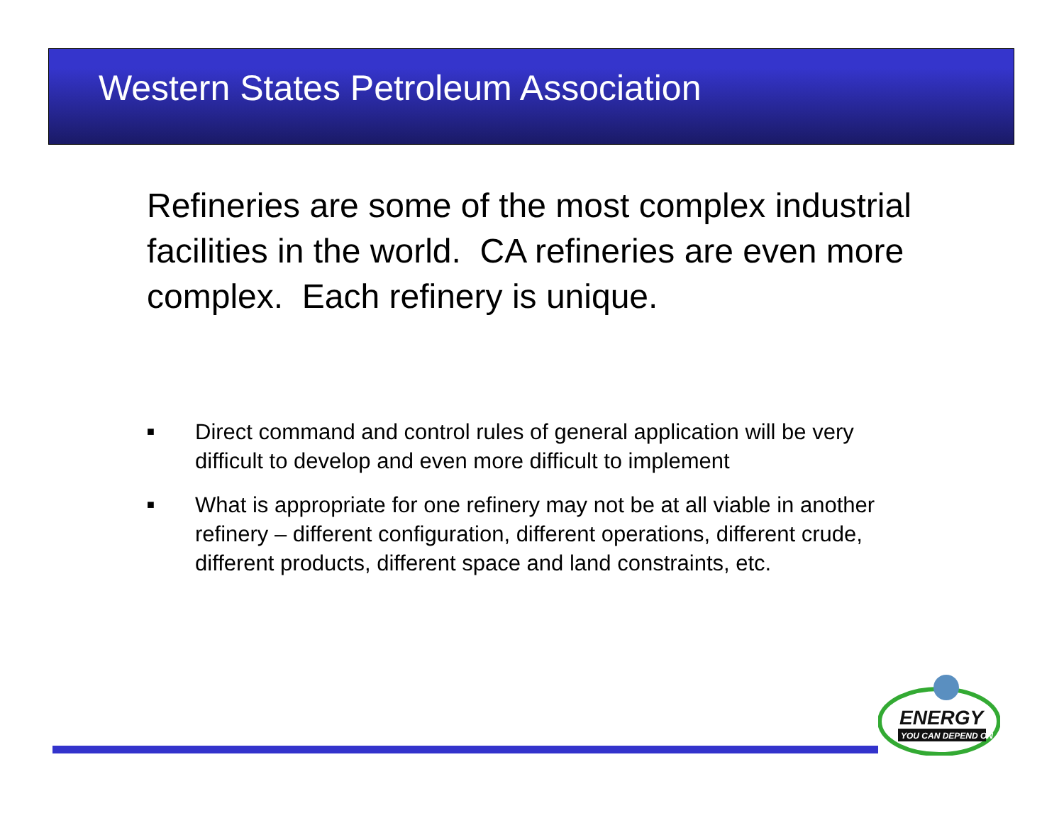Western States Petroleum Association
Refineries are some of the most complex industrial facilities in the world. CA refineries are even more complex. Each refinery is unique.
■ Direct command and control rules of general application will be very difficult to develop and even more difficult to implement
■ What is appropriate for one refinery may not be at all viable in another refinery – different configuration, different operations, different crude, different products, different space and land constraints, etc.
ENERGY
YOU CAN DEPEND ON